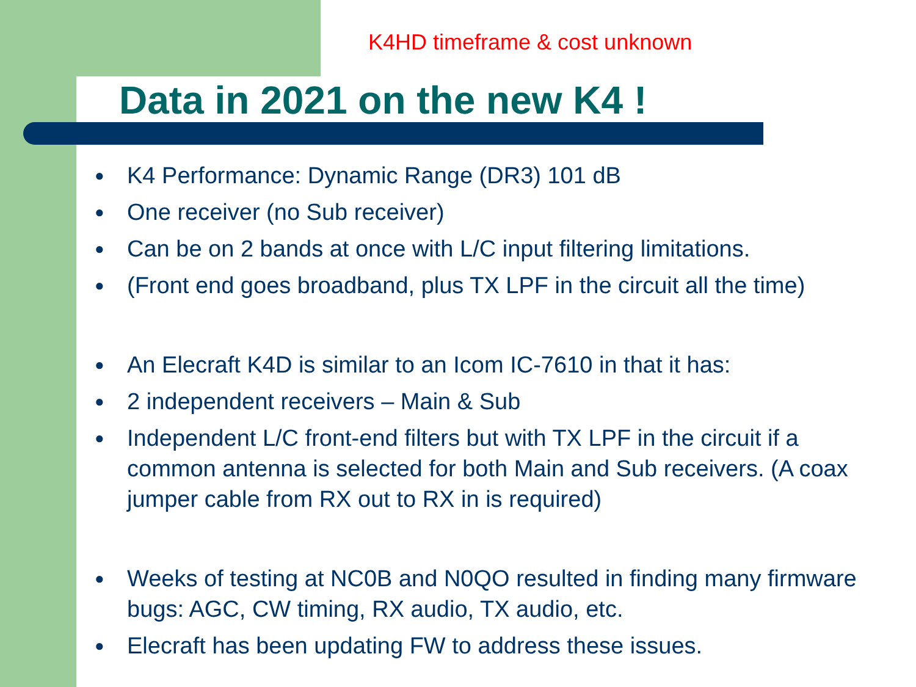K4HD timeframe & cost unknown
Data in 2021 on the new K4 !
● K4 Performance: Dynamic Range (DR3) 101 dB
● One receiver (no Sub receiver)
● Can be on 2 bands at once with L/C input filtering limitations.
● (Front end goes broadband, plus TX LPF in the circuit all the time)
● An Elecraft K4D is similar to an Icom IC-7610 in that it has:
● 2 independent receivers – Main & Sub
● Independent L/C front-end filters but with TX LPF in the circuit if a common antenna is selected for both Main and Sub receivers. (A coax jumper cable from RX out to RX in is required)
● Weeks of testing at NC0B and N0QO resulted in finding many firmware bugs: AGC, CW timing, RX audio, TX audio, etc.
● Elecraft has been updating FW to address these issues.